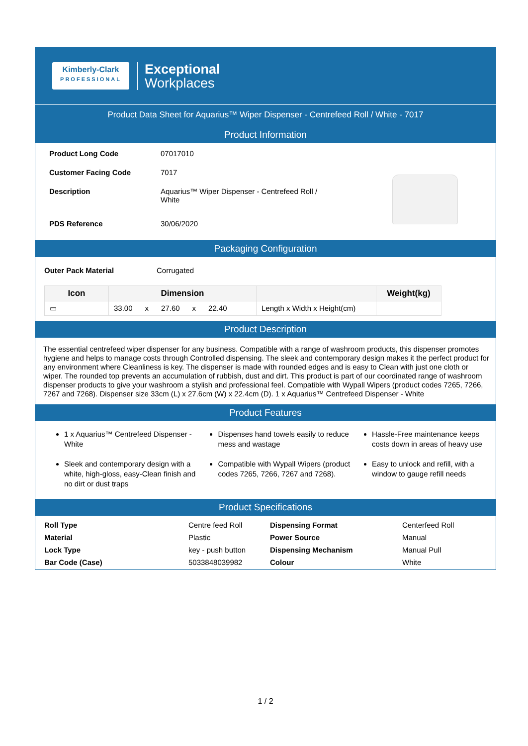Kimberly-Clark
PROFESSIONAL
Exceptional
Workplaces
Product Data Sheet for Aquarius™ Wiper Dispenser - Centrefeed Roll / White - 7017
Product Information
| Product Long Code | 07017010 |
| Customer Facing Code | 7017 |
| Description | Aquarius™ Wiper Dispenser - Centrefeed Roll / White |
| PDS Reference | 30/06/2020 |
Packaging Configuration
| Outer Pack Material | Corrugated |
| Icon | Dimension | | Weight(kg) |
| --- | --- | --- | --- |
| ▭ | 33.00 x 27.60 x 22.40 | Length x Width x Height(cm) | |
Product Description
The essential centrefeed wiper dispenser for any business. Compatible with a range of washroom products, this dispenser promotes hygiene and helps to manage costs through Controlled dispensing. The sleek and contemporary design makes it the perfect product for any environment where Cleanliness is key. The dispenser is made with rounded edges and is easy to Clean with just one cloth or wiper. The rounded top prevents an accumulation of rubbish, dust and dirt. This product is part of our coordinated range of washroom dispenser products to give your washroom a stylish and professional feel. Compatible with Wypall Wipers (product codes 7265, 7266, 7267 and 7268). Dispenser size 33cm (L) x 27.6cm (W) x 22.4cm (D). 1 x Aquarius™ Centrefeed Dispenser - White
Product Features
1 x Aquarius™ Centrefeed Dispenser - White
Sleek and contemporary design with a white, high-gloss, easy-Clean finish and no dirt or dust traps
Dispenses hand towels easily to reduce mess and wastage
Compatible with Wypall Wipers (product codes 7265, 7266, 7267 and 7268).
Hassle-Free maintenance keeps costs down in areas of heavy use
Easy to unlock and refill, with a window to gauge refill needs
Product Specifications
| Roll Type | Centre feed Roll | Dispensing Format | Centerfeed Roll |
| Material | Plastic | Power Source | Manual |
| Lock Type | key - push button | Dispensing Mechanism | Manual Pull |
| Bar Code (Case) | 5033848039982 | Colour | White |
1 / 2